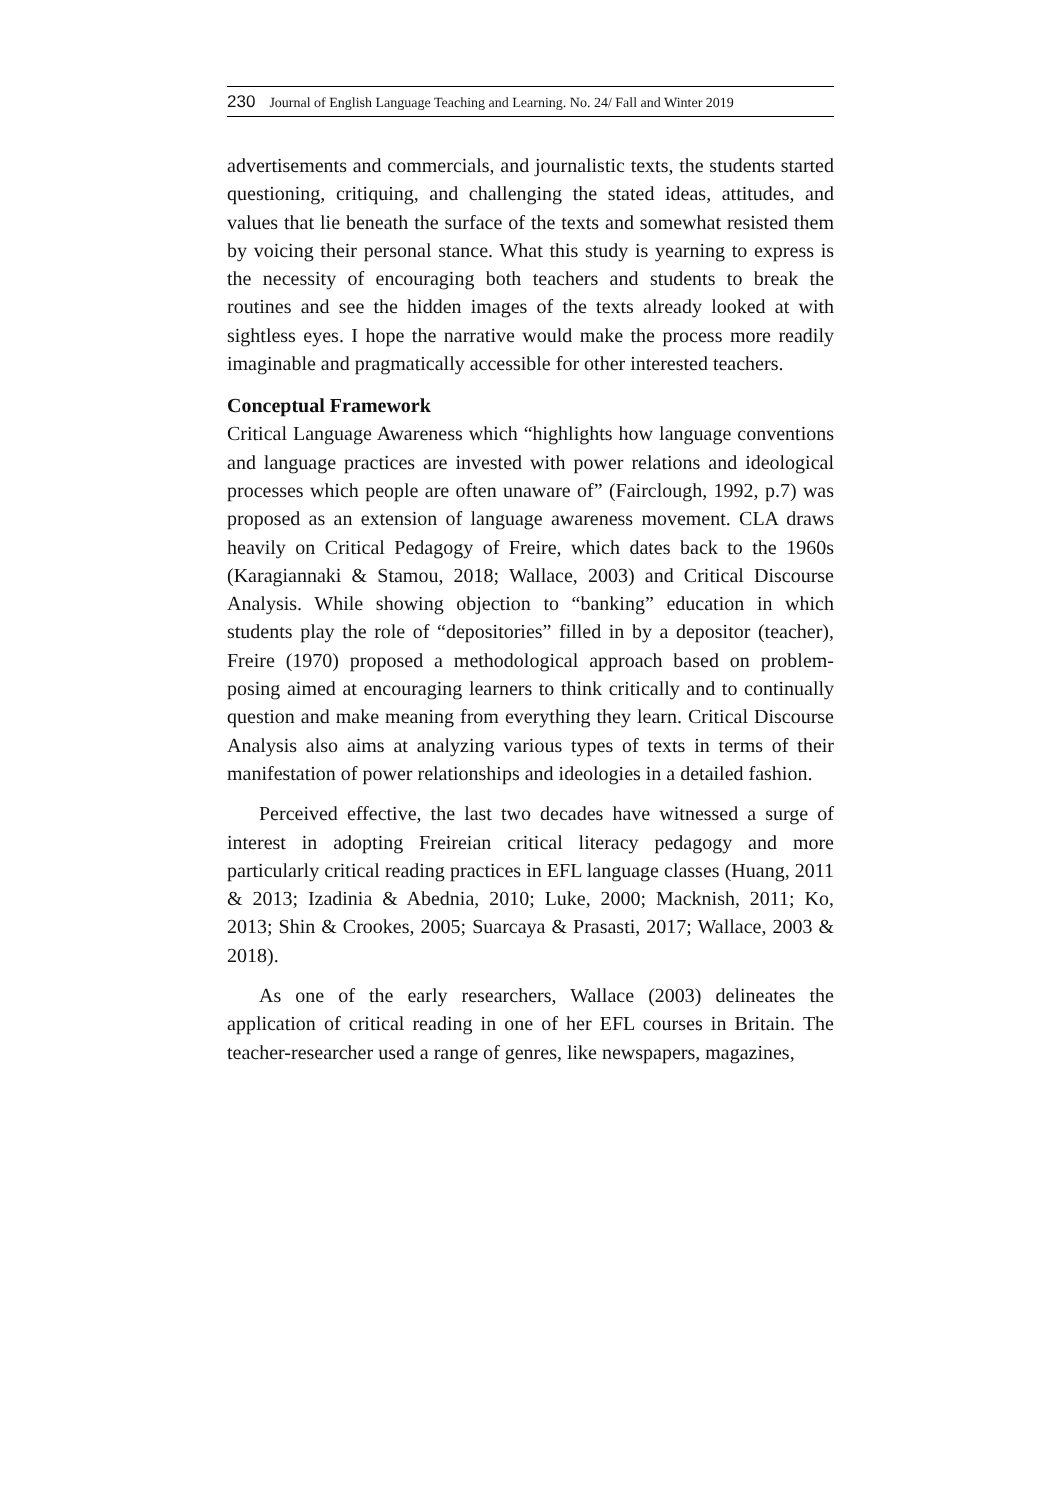230 Journal of English Language Teaching and Learning. No. 24/ Fall and Winter 2019
advertisements and commercials, and journalistic texts, the students started questioning, critiquing, and challenging the stated ideas, attitudes, and values that lie beneath the surface of the texts and somewhat resisted them by voicing their personal stance. What this study is yearning to express is the necessity of encouraging both teachers and students to break the routines and see the hidden images of the texts already looked at with sightless eyes. I hope the narrative would make the process more readily imaginable and pragmatically accessible for other interested teachers.
Conceptual Framework
Critical Language Awareness which “highlights how language conventions and language practices are invested with power relations and ideological processes which people are often unaware of” (Fairclough, 1992, p.7) was proposed as an extension of language awareness movement. CLA draws heavily on Critical Pedagogy of Freire, which dates back to the 1960s (Karagiannaki & Stamou, 2018; Wallace, 2003) and Critical Discourse Analysis. While showing objection to “banking” education in which students play the role of “depositories” filled in by a depositor (teacher), Freire (1970) proposed a methodological approach based on problem-posing aimed at encouraging learners to think critically and to continually question and make meaning from everything they learn. Critical Discourse Analysis also aims at analyzing various types of texts in terms of their manifestation of power relationships and ideologies in a detailed fashion.
Perceived effective, the last two decades have witnessed a surge of interest in adopting Freireian critical literacy pedagogy and more particularly critical reading practices in EFL language classes (Huang, 2011 & 2013; Izadinia & Abednia, 2010; Luke, 2000; Macknish, 2011; Ko, 2013; Shin & Crookes, 2005; Suarcaya & Prasasti, 2017; Wallace, 2003 & 2018).
As one of the early researchers, Wallace (2003) delineates the application of critical reading in one of her EFL courses in Britain. The teacher-researcher used a range of genres, like newspapers, magazines,